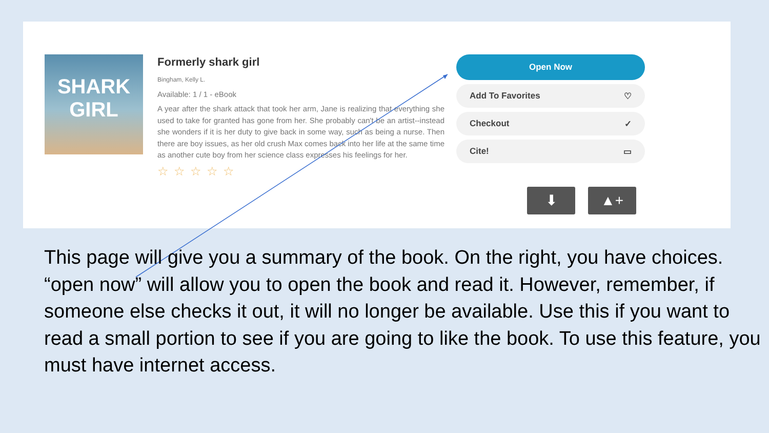SHARK
GIRL
Formerly shark girl
Bingham, Kelly L.
Available: 1 / 1 - eBook
A year after the shark attack that took her arm, Jane is realizing that everything she used to take for granted has gone from her. She probably can't be an artist--instead she wonders if it is her duty to give back in some way, such as being a nurse. Then there are boy issues, as her old crush Max comes back into her life at the same time as another cute boy from her science class expresses his feelings for her.
☆☆☆☆☆
Open Now
Add To Favorites ♡
Checkout ✓
Cite! ▭
⬇ ▲+
This page will give you a summary of the book. On the right, you have choices. “open now” will allow you to open the book and read it. However, remember, if someone else checks it out, it will no longer be available. Use this if you want to read a small portion to see if you are going to like the book. To use this feature, you must have internet access.